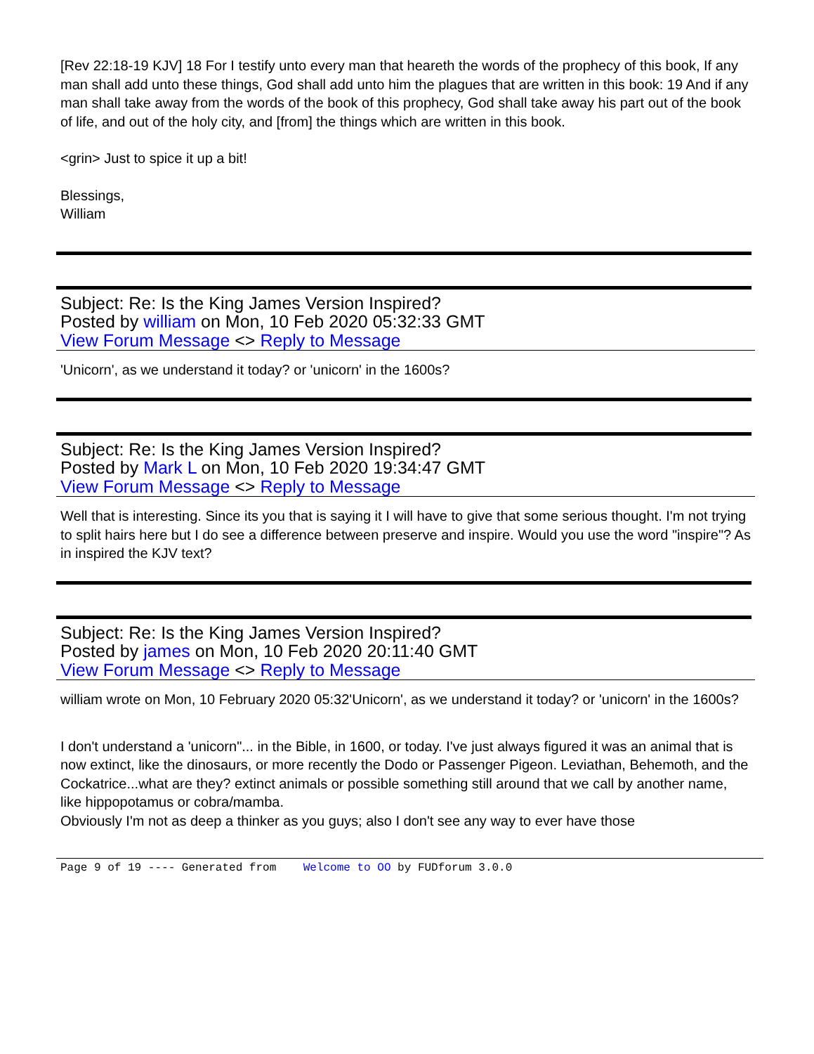[Rev 22:18-19 KJV] 18 For I testify unto every man that heareth the words of the prophecy of this book, If any man shall add unto these things, God shall add unto him the plagues that are written in this book: 19 And if any man shall take away from the words of the book of this prophecy, God shall take away his part out of the book of life, and out of the holy city, and [from] the things which are written in this book.
<grin> Just to spice it up a bit!
Blessings,
William
Subject: Re: Is the King James Version Inspired?
Posted by william on Mon, 10 Feb 2020 05:32:33 GMT
View Forum Message <> Reply to Message
'Unicorn', as we understand it today? or 'unicorn' in the 1600s?
Subject: Re: Is the King James Version Inspired?
Posted by Mark L on Mon, 10 Feb 2020 19:34:47 GMT
View Forum Message <> Reply to Message
Well that is interesting. Since its you that is saying it I will have to give that some serious thought. I'm not trying to split hairs here but I do see a difference between preserve and inspire. Would you use the word "inspire"? As in inspired the KJV text?
Subject: Re: Is the King James Version Inspired?
Posted by james on Mon, 10 Feb 2020 20:11:40 GMT
View Forum Message <> Reply to Message
william wrote on Mon, 10 February 2020 05:32'Unicorn', as we understand it today? or 'unicorn' in the 1600s?
I don't understand a 'unicorn"... in the Bible, in 1600, or today. I've just always figured it was an animal that is now extinct, like the dinosaurs, or more recently the Dodo or Passenger Pigeon. Leviathan, Behemoth, and the Cockatrice...what are they? extinct animals or possible something still around that we call by another name, like hippopotamus or cobra/mamba.
Obviously I'm not as deep a thinker as you guys; also I don't see any way to ever have those
Page 9 of 19 ---- Generated from Welcome to OO by FUDforum 3.0.0